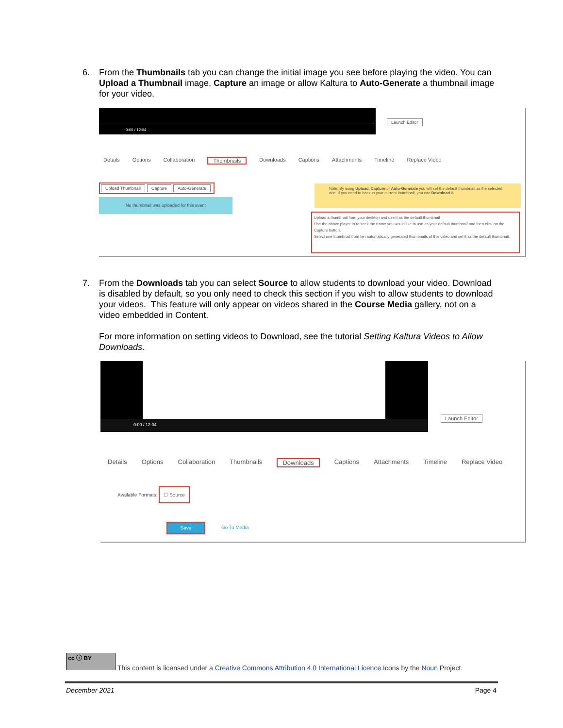6.
From the Thumbnails tab you can change the initial image you see before playing the video. You can Upload a Thumbnail image, Capture an image or allow Kaltura to Auto-Generate a thumbnail image for your video.
0:00 / 12:04
Launch Editor
Details Options Collaboration Thumbnails Downloads Captions Attachments Timeline Replace Video
Upload Thumbnail Capture Auto-Generate
No thumbnail was uploaded for this event
Note: By using Upload, Capture or Auto-Generate you will set the default thumbnail as the selected one. If you need to backup your current thumbnail, you can Download it.
Upload a thumbnail from your desktop and use it as the default thumbnail
Use the above player to to seek the frame you would like to use as your default thumbnail and then click on the Capture button.
Select one thumbnail from ten automatically generated thumbnails of this video and set it as the default thumbnail.
7.
From the Downloads tab you can select Source to allow students to download your video. Download is disabled by default, so you only need to check this section if you wish to allow students to download your videos. This feature will only appear on videos shared in the Course Media gallery, not on a video embedded in Content.
For more information on setting videos to Download, see the tutorial Setting Kaltura Videos to Allow Downloads.
0:00 / 12:04
Launch Editor
Details Options Collaboration Thumbnails Downloads Captions Attachments Timeline Replace Video
Available Formats: ☐ Source
Save
Go To Media
cc ⓘ BY
This content is licensed under a Creative Commons Attribution 4.0 International Licence.Icons by the Noun Project.
December 2021 Page 4